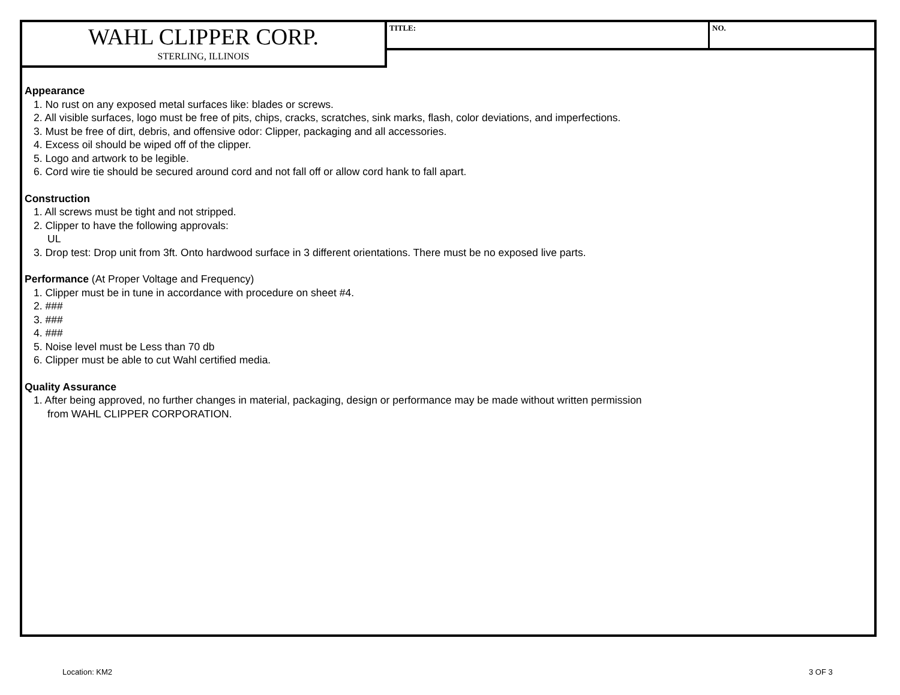WAHL CLIPPER CORP.
STERLING, ILLINOIS
TITLE: NO.
Appearance
1. No rust on any exposed metal surfaces like: blades or screws.
2. All visible surfaces, logo must be free of pits, chips, cracks, scratches, sink marks, flash, color deviations, and imperfections.
3. Must be free of dirt, debris, and offensive odor: Clipper, packaging and all accessories.
4. Excess oil should be wiped off of the clipper.
5. Logo and artwork to be legible.
6. Cord wire tie should be secured around cord and not fall off or allow cord hank to fall apart.
Construction
1. All screws must be tight and not stripped.
2. Clipper to have the following approvals:
UL
3. Drop test: Drop unit from 3ft. Onto hardwood surface in 3 different orientations. There must be no exposed live parts.
Performance (At Proper Voltage and Frequency)
1. Clipper must be in tune in accordance with procedure on sheet #4.
2. ###
3. ###
4. ###
5. Noise level must be Less than 70 db
6. Clipper must be able to cut Wahl certified media.
Quality Assurance
1. After being approved, no further changes in material, packaging, design or performance may be made without written permission
from WAHL CLIPPER CORPORATION.
Location: KM2 3 OF 3